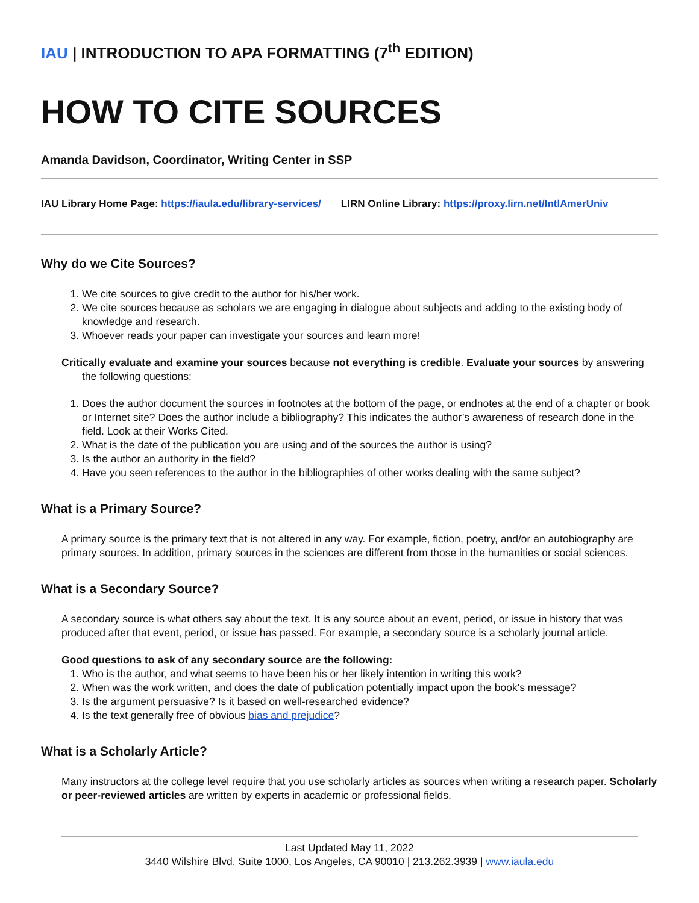IAU | INTRODUCTION TO APA FORMATTING (7<sup>th</sup> EDITION)
HOW TO CITE SOURCES
Amanda Davidson, Coordinator, Writing Center in SSP
IAU Library Home Page: https://iaula.edu/library-services/ LIRN Online Library: https://proxy.lirn.net/IntlAmerUniv
Why do we Cite Sources?
1. We cite sources to give credit to the author for his/her work.
2. We cite sources because as scholars we are engaging in dialogue about subjects and adding to the existing body of knowledge and research.
3. Whoever reads your paper can investigate your sources and learn more!
Critically evaluate and examine your sources because not everything is credible. Evaluate your sources by answering the following questions:
1. Does the author document the sources in footnotes at the bottom of the page, or endnotes at the end of a chapter or book or Internet site? Does the author include a bibliography? This indicates the author’s awareness of research done in the field. Look at their Works Cited.
2. What is the date of the publication you are using and of the sources the author is using?
3. Is the author an authority in the field?
4. Have you seen references to the author in the bibliographies of other works dealing with the same subject?
What is a Primary Source?
A primary source is the primary text that is not altered in any way. For example, fiction, poetry, and/or an autobiography are primary sources. In addition, primary sources in the sciences are different from those in the humanities or social sciences.
What is a Secondary Source?
A secondary source is what others say about the text. It is any source about an event, period, or issue in history that was produced after that event, period, or issue has passed. For example, a secondary source is a scholarly journal article.
Good questions to ask of any secondary source are the following:
1. Who is the author, and what seems to have been his or her likely intention in writing this work?
2. When was the work written, and does the date of publication potentially impact upon the book's message?
3. Is the argument persuasive? Is it based on well-researched evidence?
4. Is the text generally free of obvious bias and prejudice?
What is a Scholarly Article?
Many instructors at the college level require that you use scholarly articles as sources when writing a research paper. Scholarly or peer-reviewed articles are written by experts in academic or professional fields.
Last Updated May 11, 2022
3440 Wilshire Blvd. Suite 1000, Los Angeles, CA 90010 | 213.262.3939 | www.iaula.edu